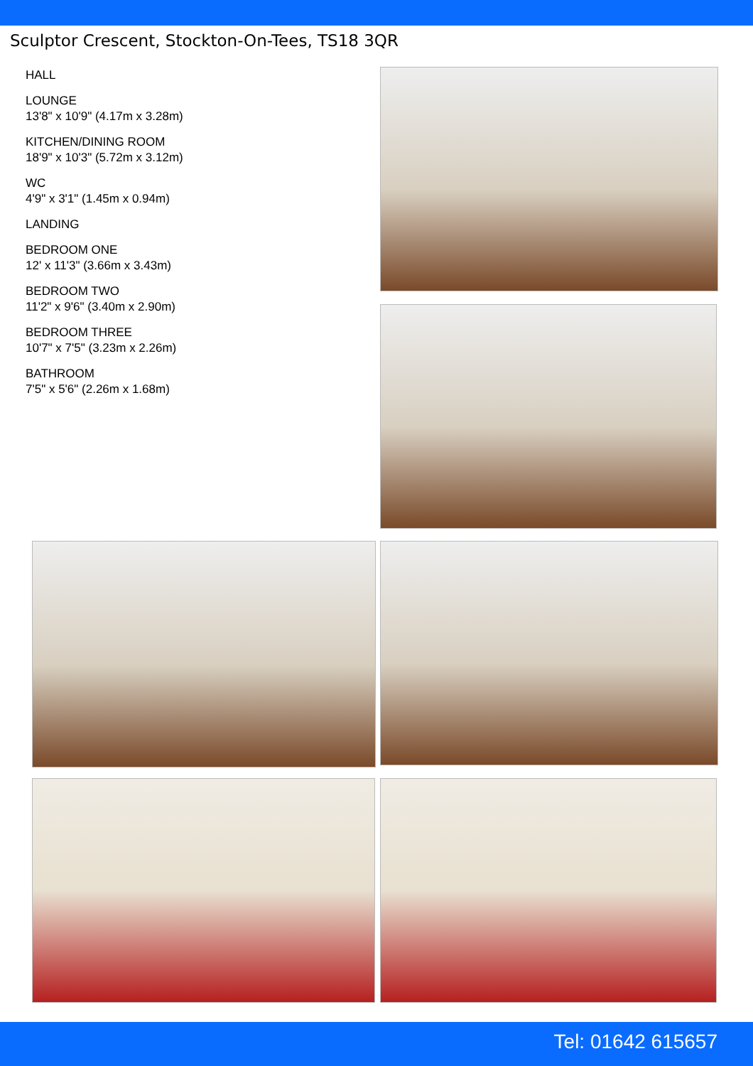Sculptor Crescent, Stockton-On-Tees, TS18 3QR
HALL
LOUNGE
13'8" x 10'9" (4.17m x 3.28m)
KITCHEN/DINING ROOM
18'9" x 10'3" (5.72m x 3.12m)
WC
4'9" x 3'1" (1.45m x 0.94m)
LANDING
BEDROOM ONE
12' x 11'3" (3.66m x 3.43m)
BEDROOM TWO
11'2" x 9'6" (3.40m x 2.90m)
BEDROOM THREE
10'7" x 7'5" (3.23m x 2.26m)
BATHROOM
7'5" x 5'6" (2.26m x 1.68m)
Tel: 01642 615657